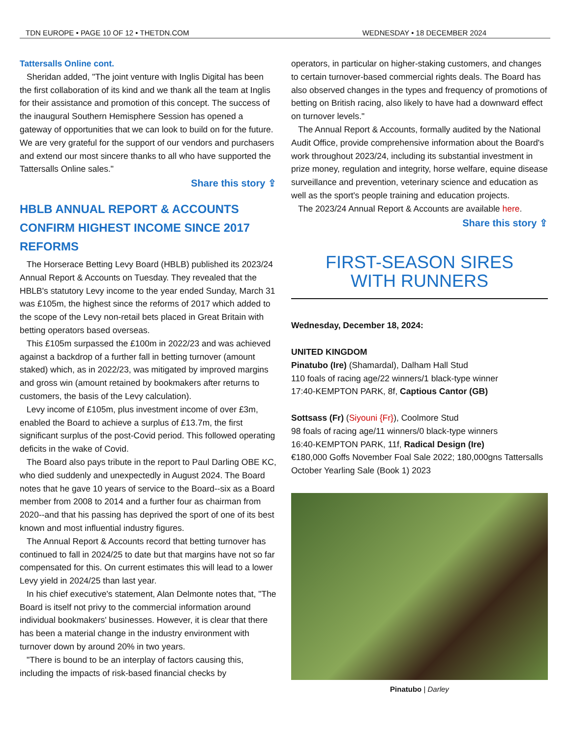TDN EUROPE • PAGE 10 OF 12 • THETDN.COM WEDNESDAY • 18 DECEMBER 2024
Tattersalls Online cont.
Sheridan added, "The joint venture with Inglis Digital has been the first collaboration of its kind and we thank all the team at Inglis for their assistance and promotion of this concept. The success of the inaugural Southern Hemisphere Session has opened a gateway of opportunities that we can look to build on for the future. We are very grateful for the support of our vendors and purchasers and extend our most sincere thanks to all who have supported the Tattersalls Online sales."
Share this story ⇪
HBLB ANNUAL REPORT & ACCOUNTS CONFIRM HIGHEST INCOME SINCE 2017 REFORMS
The Horserace Betting Levy Board (HBLB) published its 2023/24 Annual Report & Accounts on Tuesday. They revealed that the HBLB's statutory Levy income to the year ended Sunday, March 31 was £105m, the highest since the reforms of 2017 which added to the scope of the Levy non-retail bets placed in Great Britain with betting operators based overseas.
This £105m surpassed the £100m in 2022/23 and was achieved against a backdrop of a further fall in betting turnover (amount staked) which, as in 2022/23, was mitigated by improved margins and gross win (amount retained by bookmakers after returns to customers, the basis of the Levy calculation).
Levy income of £105m, plus investment income of over £3m, enabled the Board to achieve a surplus of £13.7m, the first significant surplus of the post-Covid period. This followed operating deficits in the wake of Covid.
The Board also pays tribute in the report to Paul Darling OBE KC, who died suddenly and unexpectedly in August 2024. The Board notes that he gave 10 years of service to the Board--six as a Board member from 2008 to 2014 and a further four as chairman from 2020--and that his passing has deprived the sport of one of its best known and most influential industry figures.
The Annual Report & Accounts record that betting turnover has continued to fall in 2024/25 to date but that margins have not so far compensated for this. On current estimates this will lead to a lower Levy yield in 2024/25 than last year.
In his chief executive's statement, Alan Delmonte notes that, "The Board is itself not privy to the commercial information around individual bookmakers' businesses. However, it is clear that there has been a material change in the industry environment with turnover down by around 20% in two years.
"There is bound to be an interplay of factors causing this, including the impacts of risk-based financial checks by
operators, in particular on higher-staking customers, and changes to certain turnover-based commercial rights deals. The Board has also observed changes in the types and frequency of promotions of betting on British racing, also likely to have had a downward effect on turnover levels."
The Annual Report & Accounts, formally audited by the National Audit Office, provide comprehensive information about the Board's work throughout 2023/24, including its substantial investment in prize money, regulation and integrity, horse welfare, equine disease surveillance and prevention, veterinary science and education as well as the sport's people training and education projects.
The 2023/24 Annual Report & Accounts are available here.
Share this story ⇪
FIRST-SEASON SIRES
WITH RUNNERS
Wednesday, December 18, 2024:
UNITED KINGDOM
Pinatubo (Ire) (Shamardal), Dalham Hall Stud
110 foals of racing age/22 winners/1 black-type winner
17:40-KEMPTON PARK, 8f, Captious Cantor (GB)
Sottsass (Fr) (Siyouni {Fr}), Coolmore Stud
98 foals of racing age/11 winners/0 black-type winners
16:40-KEMPTON PARK, 11f, Radical Design (Ire)
€180,000 Goffs November Foal Sale 2022; 180,000gns Tattersalls October Yearling Sale (Book 1) 2023
Pinatubo | Darley